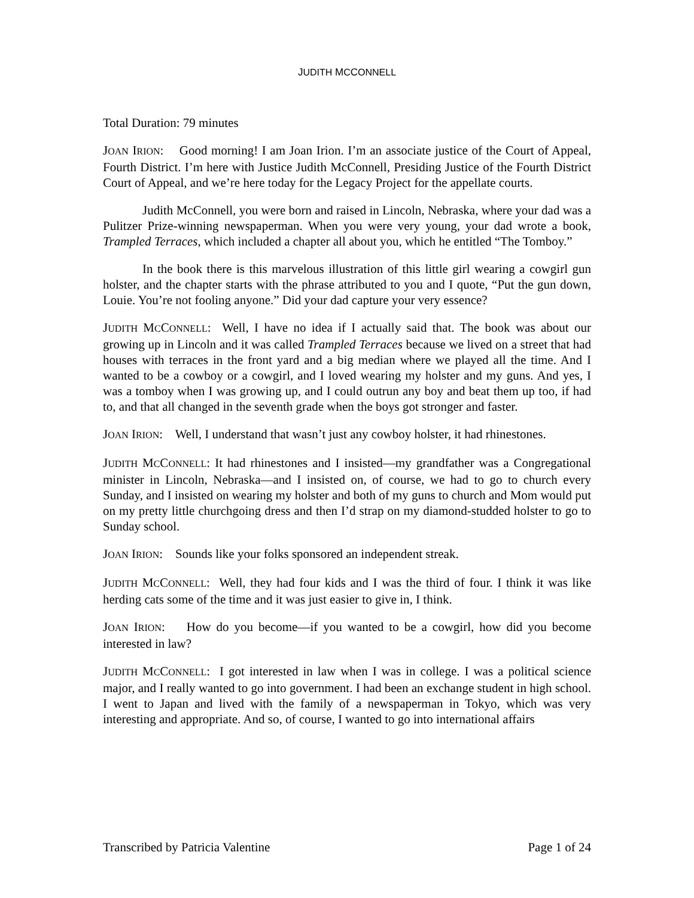JUDITH MCCONNELL
Total Duration: 79 minutes
JOAN IRION: Good morning! I am Joan Irion. I’m an associate justice of the Court of Appeal, Fourth District. I’m here with Justice Judith McConnell, Presiding Justice of the Fourth District Court of Appeal, and we’re here today for the Legacy Project for the appellate courts.
Judith McConnell, you were born and raised in Lincoln, Nebraska, where your dad was a Pulitzer Prize-winning newspaperman. When you were very young, your dad wrote a book, Trampled Terraces, which included a chapter all about you, which he entitled “The Tomboy.”
In the book there is this marvelous illustration of this little girl wearing a cowgirl gun holster, and the chapter starts with the phrase attributed to you and I quote, “Put the gun down, Louie. You’re not fooling anyone.” Did your dad capture your very essence?
JUDITH MCCONNELL: Well, I have no idea if I actually said that. The book was about our growing up in Lincoln and it was called Trampled Terraces because we lived on a street that had houses with terraces in the front yard and a big median where we played all the time. And I wanted to be a cowboy or a cowgirl, and I loved wearing my holster and my guns. And yes, I was a tomboy when I was growing up, and I could outrun any boy and beat them up too, if had to, and that all changed in the seventh grade when the boys got stronger and faster.
JOAN IRION: Well, I understand that wasn’t just any cowboy holster, it had rhinestones.
JUDITH MCCONNELL: It had rhinestones and I insisted—my grandfather was a Congregational minister in Lincoln, Nebraska—and I insisted on, of course, we had to go to church every Sunday, and I insisted on wearing my holster and both of my guns to church and Mom would put on my pretty little churchgoing dress and then I’d strap on my diamond-studded holster to go to Sunday school.
JOAN IRION: Sounds like your folks sponsored an independent streak.
JUDITH MCCONNELL: Well, they had four kids and I was the third of four. I think it was like herding cats some of the time and it was just easier to give in, I think.
JOAN IRION: How do you become—if you wanted to be a cowgirl, how did you become interested in law?
JUDITH MCCONNELL: I got interested in law when I was in college. I was a political science major, and I really wanted to go into government. I had been an exchange student in high school. I went to Japan and lived with the family of a newspaperman in Tokyo, which was very interesting and appropriate. And so, of course, I wanted to go into international affairs
Transcribed by Patricia Valentine Page 1 of 24